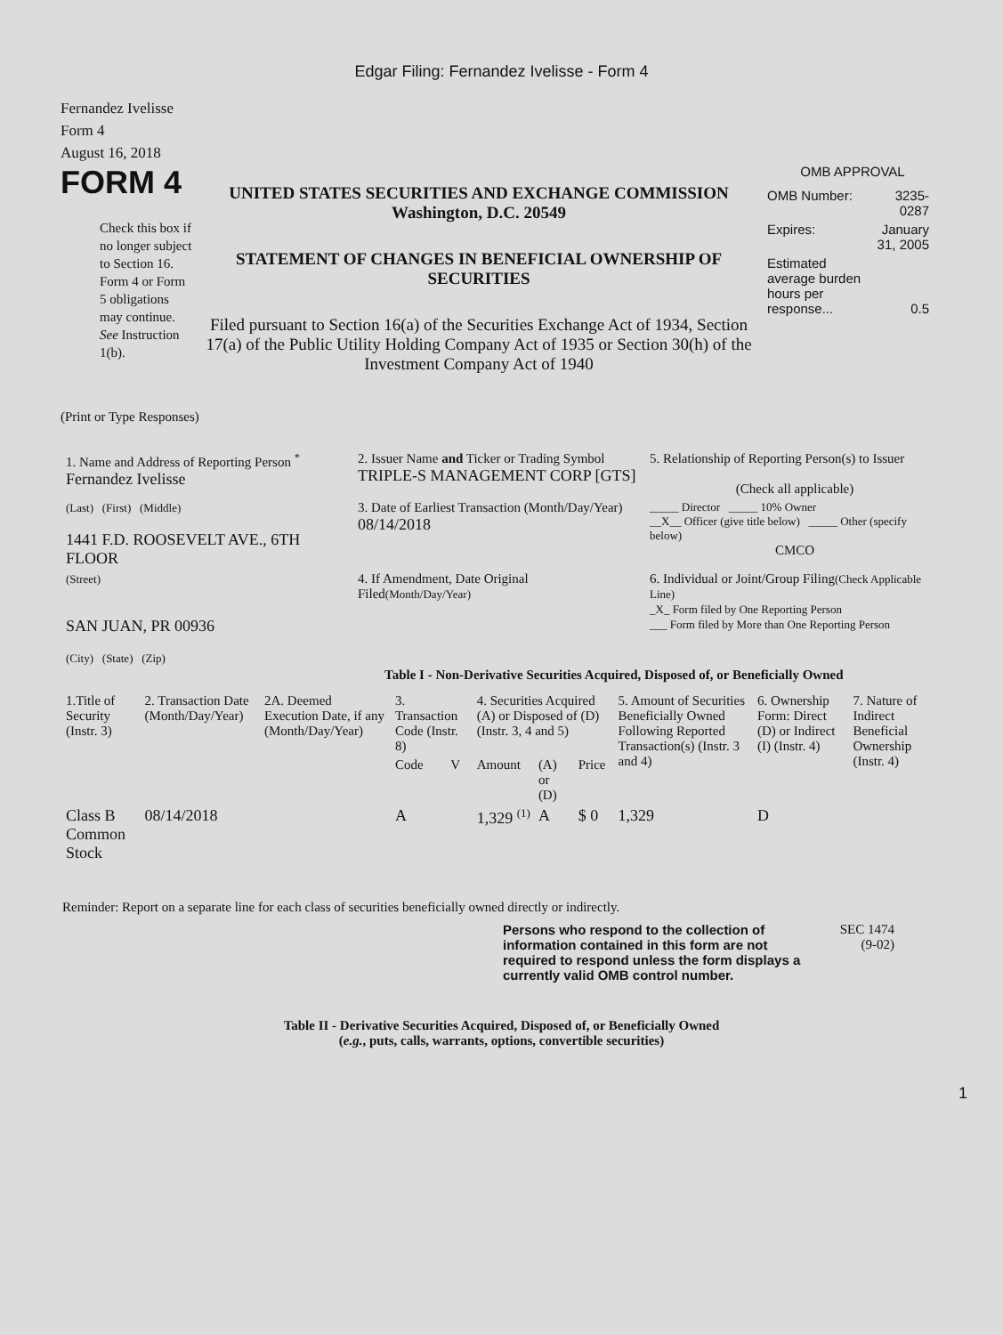Edgar Filing: Fernandez Ivelisse - Form 4
Fernandez Ivelisse
Form 4
August 16, 2018
FORM 4
Check this box if no longer subject to Section 16. Form 4 or Form 5 obligations may continue. See Instruction 1(b).
UNITED STATES SECURITIES AND EXCHANGE COMMISSION
Washington, D.C. 20549
STATEMENT OF CHANGES IN BENEFICIAL OWNERSHIP OF SECURITIES
Filed pursuant to Section 16(a) of the Securities Exchange Act of 1934, Section 17(a) of the Public Utility Holding Company Act of 1935 or Section 30(h) of the Investment Company Act of 1940
OMB APPROVAL
| OMB Number: | 3235-0287 |
| Expires: | January 31, 2005 |
| Estimated average burden hours per response... | 0.5 |
(Print or Type Responses)
| 1. Name and Address of Reporting Person <sup>*</sup> Fernandez Ivelisse | 2. Issuer Name and Ticker or Trading Symbol TRIPLE-S MANAGEMENT CORP [GTS] | 5. Relationship of Reporting Person(s) to Issuer (Check all applicable) |
| (Last) (First) (Middle) 1441 F.D. ROOSEVELT AVE., 6TH FLOOR | 3. Date of Earliest Transaction (Month/Day/Year) 08/14/2018 | _____ Director _____ 10% Owner __X__ Officer (give title below) _____ Other (specify below) CMCO |
| (Street) SAN JUAN, PR 00936 (City) (State) (Zip) | 4. If Amendment, Date Original Filed (Month/Day/Year) | 6. Individual or Joint/Group Filing (Check Applicable Line) _X_ Form filed by One Reporting Person ___ Form filed by More than One Reporting Person |
Table I - Non-Derivative Securities Acquired, Disposed of, or Beneficially Owned
| 1.Title of Security (Instr. 3) | 2. Transaction Date (Month/Day/Year) | 2A. Deemed Execution Date, if any (Month/Day/Year) | 3. Transaction Code (Instr. 8) | | 4. Securities Acquired (A) or Disposed of (D) (Instr. 3, 4 and 5) | | | 5. Amount of Securities Beneficially Owned Following Reported Transaction(s) (Instr. 3 and 4) | 6. Ownership Form: Direct (D) or Indirect (I) (Instr. 4) | 7. Nature of Indirect Beneficial Ownership (Instr. 4) |
| --- | --- | --- | --- | --- | --- | --- | --- | --- | --- | --- |
| | | | Code | V | Amount | (A) or (D) | Price | | | |
| Class B Common Stock | 08/14/2018 | | A | | 1,329 <sup>(1)</sup> | A | $ 0 | 1,329 | D | |
Reminder: Report on a separate line for each class of securities beneficially owned directly or indirectly.
Persons who respond to the collection of information contained in this form are not required to respond unless the form displays a currently valid OMB control number.
SEC 1474
(9-02)
Table II - Derivative Securities Acquired, Disposed of, or Beneficially Owned
(e.g., puts, calls, warrants, options, convertible securities)
1